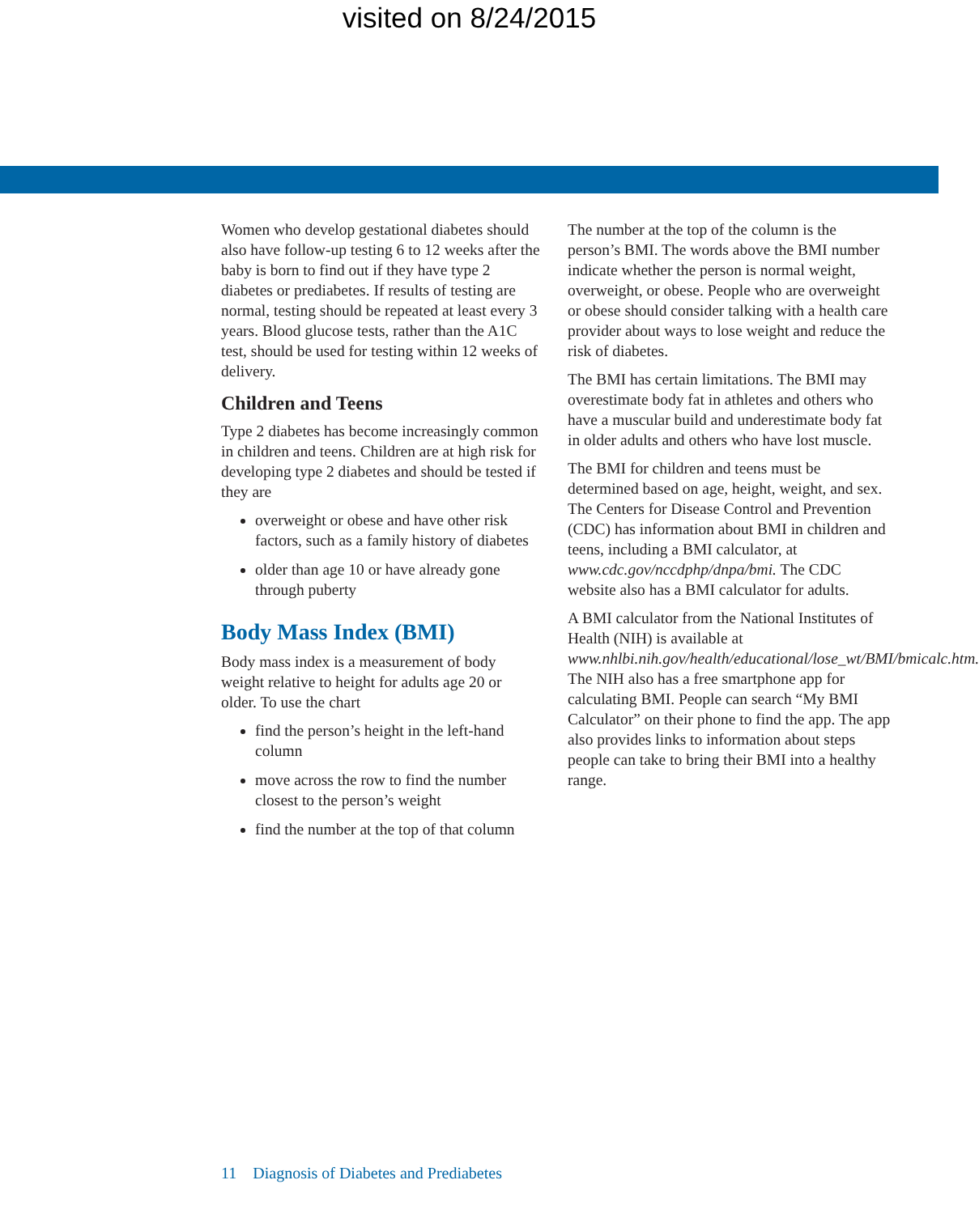visited on 8/24/2015
Women who develop gestational diabetes should also have follow-up testing 6 to 12 weeks after the baby is born to find out if they have type 2 diabetes or prediabetes. If results of testing are normal, testing should be repeated at least every 3 years. Blood glucose tests, rather than the A1C test, should be used for testing within 12 weeks of delivery.
Children and Teens
Type 2 diabetes has become increasingly common in children and teens. Children are at high risk for developing type 2 diabetes and should be tested if they are
overweight or obese and have other risk factors, such as a family history of diabetes
older than age 10 or have already gone through puberty
Body Mass Index (BMI)
Body mass index is a measurement of body weight relative to height for adults age 20 or older. To use the chart
find the person’s height in the left-hand column
move across the row to find the number closest to the person’s weight
find the number at the top of that column
The number at the top of the column is the person’s BMI. The words above the BMI number indicate whether the person is normal weight, overweight, or obese. People who are overweight or obese should consider talking with a health care provider about ways to lose weight and reduce the risk of diabetes.
The BMI has certain limitations. The BMI may overestimate body fat in athletes and others who have a muscular build and underestimate body fat in older adults and others who have lost muscle.
The BMI for children and teens must be determined based on age, height, weight, and sex. The Centers for Disease Control and Prevention (CDC) has information about BMI in children and teens, including a BMI calculator, at www.cdc.gov/nccdphp/dnpa/bmi. The CDC website also has a BMI calculator for adults.
A BMI calculator from the National Institutes of Health (NIH) is available at www.nhlbi.nih.gov/health/educational/lose_wt/BMI/bmicalc.htm. The NIH also has a free smartphone app for calculating BMI. People can search “My BMI Calculator” on their phone to find the app. The app also provides links to information about steps people can take to bring their BMI into a healthy range.
11 Diagnosis of Diabetes and Prediabetes